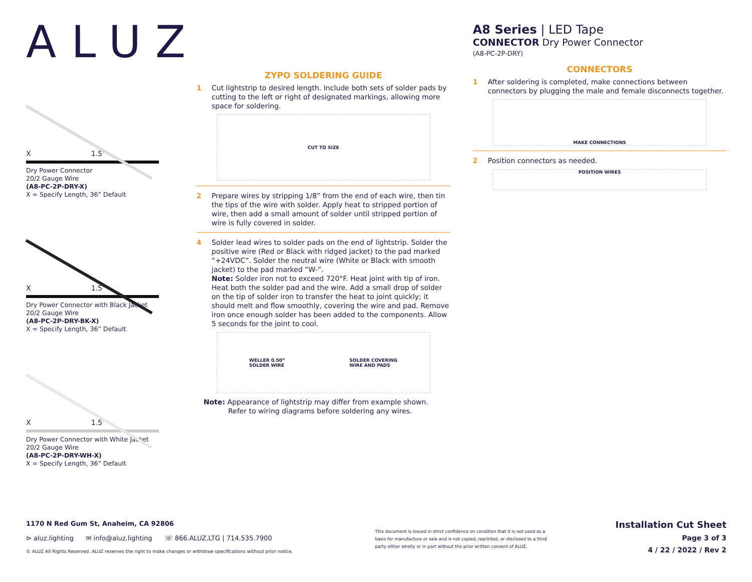ALUZ
X 1.5”
Dry Power Connector
20/2 Gauge Wire
(A8-PC-2P-DRY-X)
X = Specify Length, 36” Default
X 1.5”
Dry Power Connector with Black Jacket
20/2 Gauge Wire
(A8-PC-2P-DRY-BK-X)
X = Specify Length, 36” Default
X 1.5”
Dry Power Connector with White Jacket
20/2 Gauge Wire
(A8-PC-2P-DRY-WH-X)
X = Specify Length, 36” Default
ZYPO SOLDERING GUIDE
1 Cut lightstrip to desired length. Include both sets of solder pads by cutting to the left or right of designated markings, allowing more space for soldering.
CUT TO SIZE
2 Prepare wires by stripping 1/8” from the end of each wire, then tin the tips of the wire with solder. Apply heat to stripped portion of wire, then add a small amount of solder until stripped portion of wire is fully covered in solder.
4 Solder lead wires to solder pads on the end of lightstrip. Solder the positive wire (Red or Black with ridged jacket) to the pad marked “+24VDC”. Solder the neutral wire (White or Black with smooth jacket) to the pad marked “W-”.
Note: Solder iron not to exceed 720°F. Heat joint with tip of iron. Heat both the solder pad and the wire. Add a small drop of solder on the tip of solder iron to transfer the heat to joint quickly; it should melt and flow smoothly, covering the wire and pad. Remove iron once enough solder has been added to the components. Allow 5 seconds for the joint to cool.
WELLER 0.50”
SOLDER WIRE SOLDER COVERING
WIRE AND PADS
Note: Appearance of lightstrip may differ from example shown.
Refer to wiring diagrams before soldering any wires.
A8 Series | LED Tape
CONNECTOR Dry Power Connector
(A8-PC-2P-DRY)
CONNECTORS
1 After soldering is completed, make connections between connectors by plugging the male and female disconnects together.
MAKE CONNECTIONS
2 Position connectors as needed.
POSITION WIRES
1170 N Red Gum St, Anaheim, CA 92806
⊳ aluz.lighting ✉ info@aluz.lighting ☏ 866.ALUZ.LTG | 714.535.7900
© ALUZ All Rights Reserved. ALUZ reserves the right to make changes or withdraw specifications without prior notice.
This document is issued in strict confidence on condition that it is not used as a basis for manufacture or sale and is not copied, reprinted, or disclosed to a third party either wholly or in part without the prior written consent of ALUZ.
Installation Cut Sheet
Page 3 of 3
4 / 22 / 2022 / Rev 2